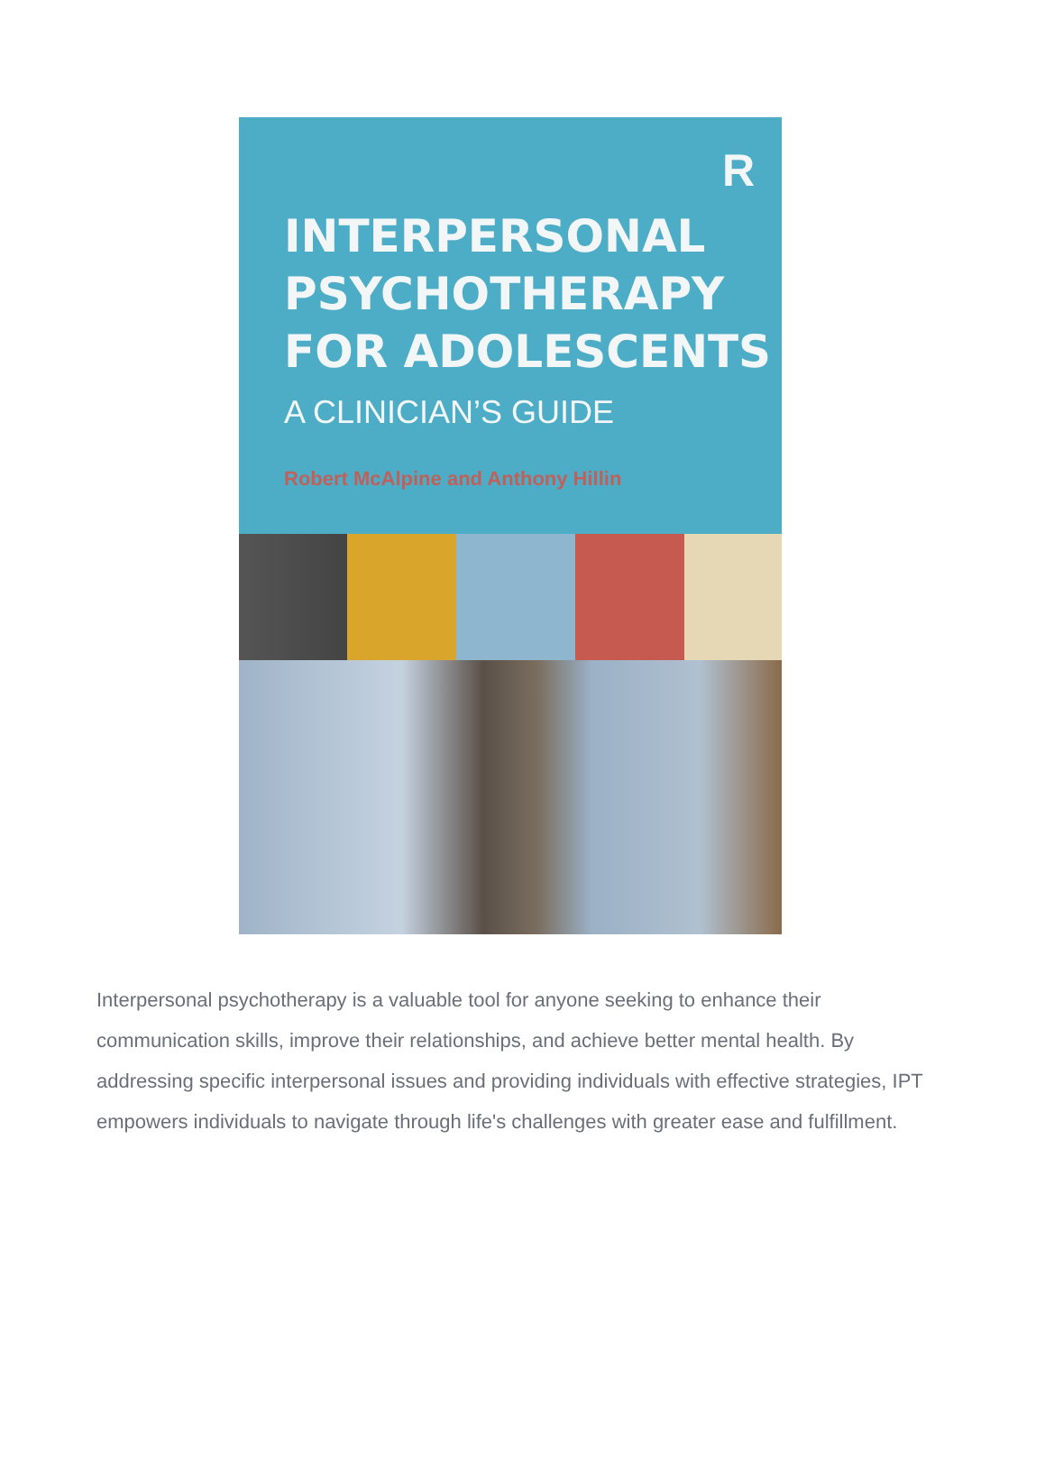R
INTERPERSONAL
PSYCHOTHERAPY
FOR ADOLESCENTS
A CLINICIAN’S GUIDE
Robert McAlpine and Anthony Hillin
Interpersonal psychotherapy is a valuable tool for anyone seeking to enhance their communication skills, improve their relationships, and achieve better mental health. By addressing specific interpersonal issues and providing individuals with effective strategies, IPT empowers individuals to navigate through life's challenges with greater ease and fulfillment.